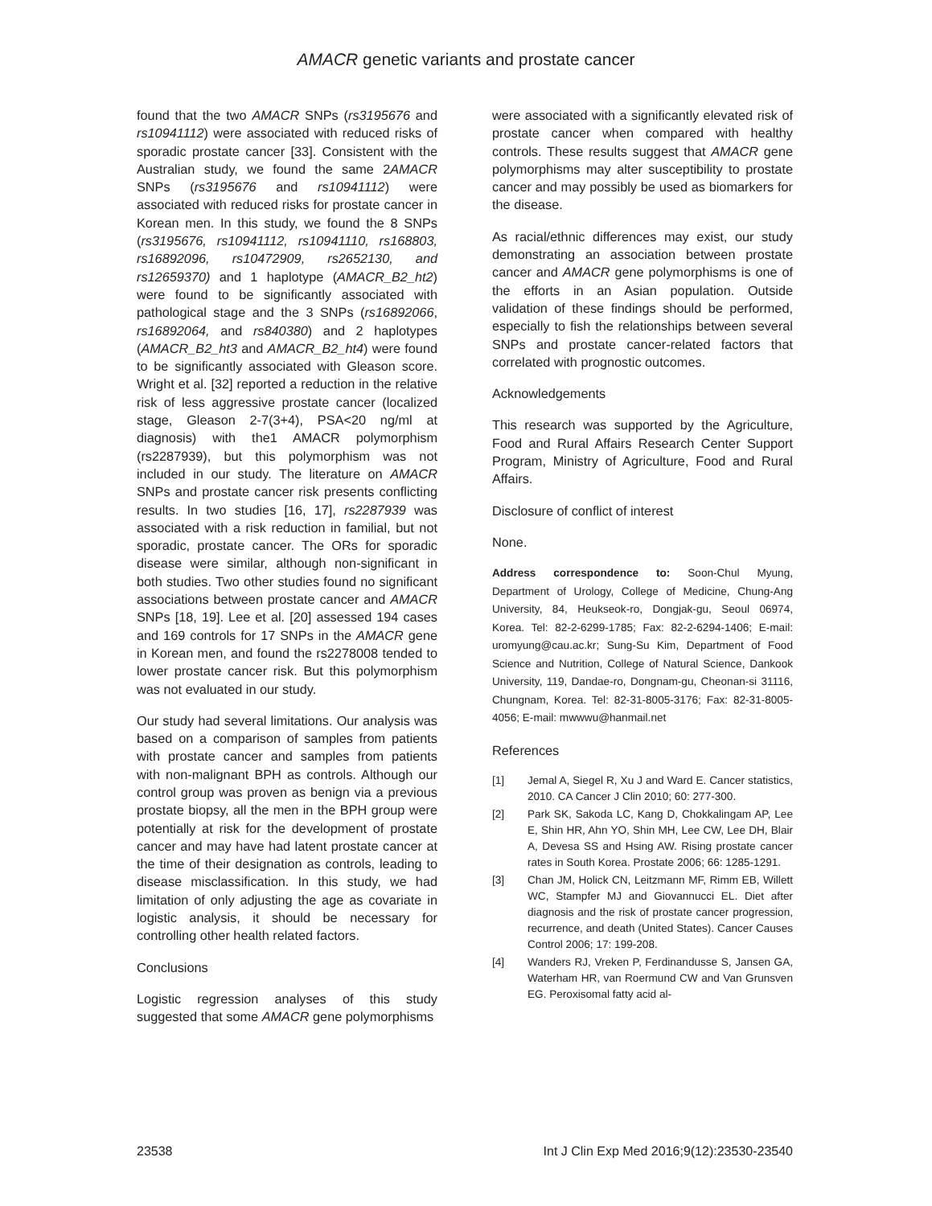AMACR genetic variants and prostate cancer
found that the two AMACR SNPs (rs3195676 and rs10941112) were associated with reduced risks of sporadic prostate cancer [33]. Consistent with the Australian study, we found the same 2AMACR SNPs (rs3195676 and rs10941112) were associated with reduced risks for prostate cancer in Korean men. In this study, we found the 8 SNPs (rs3195676, rs10941112, rs10941110, rs168803, rs16892096, rs10472909, rs2652130, and rs12659370) and 1 haplotype (AMACR_B2_ht2) were found to be significantly associated with pathological stage and the 3 SNPs (rs16892066, rs16892064, and rs840380) and 2 haplotypes (AMACR_B2_ht3 and AMACR_B2_ht4) were found to be significantly associated with Gleason score. Wright et al. [32] reported a reduction in the relative risk of less aggressive prostate cancer (localized stage, Gleason 2-7(3+4), PSA<20 ng/ml at diagnosis) with the1 AMACR polymorphism (rs2287939), but this polymorphism was not included in our study. The literature on AMACR SNPs and prostate cancer risk presents conflicting results. In two studies [16, 17], rs2287939 was associated with a risk reduction in familial, but not sporadic, prostate cancer. The ORs for sporadic disease were similar, although non-significant in both studies. Two other studies found no significant associations between prostate cancer and AMACR SNPs [18, 19]. Lee et al. [20] assessed 194 cases and 169 controls for 17 SNPs in the AMACR gene in Korean men, and found the rs2278008 tended to lower prostate cancer risk. But this polymorphism was not evaluated in our study.
Our study had several limitations. Our analysis was based on a comparison of samples from patients with prostate cancer and samples from patients with non-malignant BPH as controls. Although our control group was proven as benign via a previous prostate biopsy, all the men in the BPH group were potentially at risk for the development of prostate cancer and may have had latent prostate cancer at the time of their designation as controls, leading to disease misclassification. In this study, we had limitation of only adjusting the age as covariate in logistic analysis, it should be necessary for controlling other health related factors.
Conclusions
Logistic regression analyses of this study suggested that some AMACR gene polymorphisms
were associated with a significantly elevated risk of prostate cancer when compared with healthy controls. These results suggest that AMACR gene polymorphisms may alter susceptibility to prostate cancer and may possibly be used as biomarkers for the disease.
As racial/ethnic differences may exist, our study demonstrating an association between prostate cancer and AMACR gene polymorphisms is one of the efforts in an Asian population. Outside validation of these findings should be performed, especially to fish the relationships between several SNPs and prostate cancer-related factors that correlated with prognostic outcomes.
Acknowledgements
This research was supported by the Agriculture, Food and Rural Affairs Research Center Support Program, Ministry of Agriculture, Food and Rural Affairs.
Disclosure of conflict of interest
None.
Address correspondence to: Soon-Chul Myung, Department of Urology, College of Medicine, Chung-Ang University, 84, Heukseok-ro, Dongjak-gu, Seoul 06974, Korea. Tel: 82-2-6299-1785; Fax: 82-2-6294-1406; E-mail: uromyung@cau.ac.kr; Sung-Su Kim, Department of Food Science and Nutrition, College of Natural Science, Dankook University, 119, Dandae-ro, Dongnam-gu, Cheonan-si 31116, Chungnam, Korea. Tel: 82-31-8005-3176; Fax: 82-31-8005-4056; E-mail: mwwwu@hanmail.net
References
[1] Jemal A, Siegel R, Xu J and Ward E. Cancer statistics, 2010. CA Cancer J Clin 2010; 60: 277-300.
[2] Park SK, Sakoda LC, Kang D, Chokkalingam AP, Lee E, Shin HR, Ahn YO, Shin MH, Lee CW, Lee DH, Blair A, Devesa SS and Hsing AW. Rising prostate cancer rates in South Korea. Prostate 2006; 66: 1285-1291.
[3] Chan JM, Holick CN, Leitzmann MF, Rimm EB, Willett WC, Stampfer MJ and Giovannucci EL. Diet after diagnosis and the risk of prostate cancer progression, recurrence, and death (United States). Cancer Causes Control 2006; 17: 199-208.
[4] Wanders RJ, Vreken P, Ferdinandusse S, Jansen GA, Waterham HR, van Roermund CW and Van Grunsven EG. Peroxisomal fatty acid al-
23538 Int J Clin Exp Med 2016;9(12):23530-23540